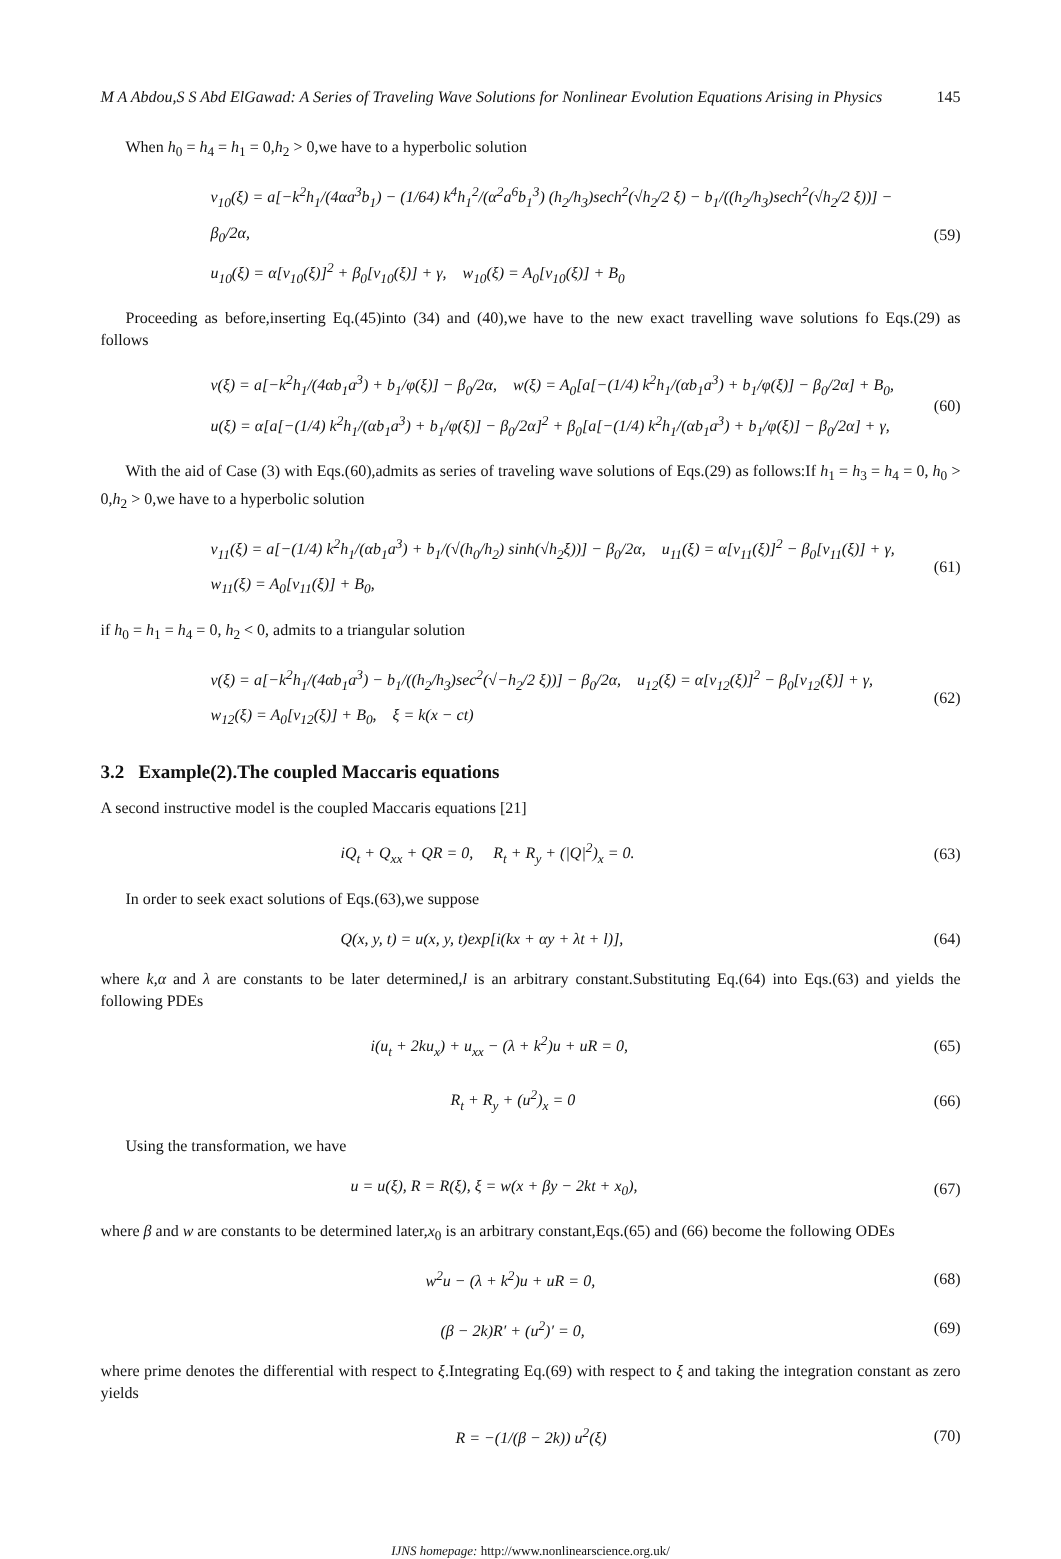M A Abdou,S S Abd ElGawad: A Series of Traveling Wave Solutions for Nonlinear Evolution Equations Arising in Physics 145
When h<sub>0</sub> = h<sub>4</sub> = h<sub>1</sub> = 0,h<sub>2</sub> > 0,we have to a hyperbolic solution
v<sub>10</sub>(ξ) = a[−k<sup>2</sup>h<sub>1</sub>/(4αa<sup>3</sup>b<sub>1</sub>) − (1/64) k<sup>4</sup>h<sub>1</sub><sup>2</sup>/(α<sup>2</sup>a<sup>6</sup>b<sub>1</sub><sup>3</sup>) (h<sub>2</sub>/h<sub>3</sub>)sech<sup>2</sup>(√h<sub>2</sub>/2 ξ) − b<sub>1</sub>/((h<sub>2</sub>/h<sub>3</sub>)sech<sup>2</sup>(√h<sub>2</sub>/2 ξ))] − β<sub>0</sub>/2α,
u<sub>10</sub>(ξ) = α[v<sub>10</sub>(ξ)]<sup>2</sup> + β<sub>0</sub>[v<sub>10</sub>(ξ)] + γ, w<sub>10</sub>(ξ) = A<sub>0</sub>[v<sub>10</sub>(ξ)] + B<sub>0</sub>
(59)
Proceeding as before,inserting Eq.(45)into (34) and (40),we have to the new exact travelling wave solutions fo Eqs.(29) as follows
v(ξ) = a[−k<sup>2</sup>h<sub>1</sub>/(4αb<sub>1</sub>a<sup>3</sup>) + b<sub>1</sub>/φ(ξ)] − β<sub>0</sub>/2α, w(ξ) = A<sub>0</sub>[a[−(1/4) k<sup>2</sup>h<sub>1</sub>/(αb<sub>1</sub>a<sup>3</sup>) + b<sub>1</sub>/φ(ξ)] − β<sub>0</sub>/2α] + B<sub>0</sub>,
u(ξ) = α[a[−(1/4) k<sup>2</sup>h<sub>1</sub>/(αb<sub>1</sub>a<sup>3</sup>) + b<sub>1</sub>/φ(ξ)] − β<sub>0</sub>/2α]<sup>2</sup> + β<sub>0</sub>[a[−(1/4) k<sup>2</sup>h<sub>1</sub>/(αb<sub>1</sub>a<sup>3</sup>) + b<sub>1</sub>/φ(ξ)] − β<sub>0</sub>/2α] + γ,
(60)
With the aid of Case (3) with Eqs.(60),admits as series of traveling wave solutions of Eqs.(29) as follows:If h<sub>1</sub> = h<sub>3</sub> = h<sub>4</sub> = 0, h<sub>0</sub> > 0,h<sub>2</sub> > 0,we have to a hyperbolic solution
v<sub>11</sub>(ξ) = a[−(1/4) k<sup>2</sup>h<sub>1</sub>/(αb<sub>1</sub>a<sup>3</sup>) + b<sub>1</sub>/(√(h<sub>0</sub>/h<sub>2</sub>) sinh(√h<sub>2</sub>ξ))] − β<sub>0</sub>/2α, u<sub>11</sub>(ξ) = α[v<sub>11</sub>(ξ)]<sup>2</sup> − β<sub>0</sub>[v<sub>11</sub>(ξ)] + γ,
w<sub>11</sub>(ξ) = A<sub>0</sub>[v<sub>11</sub>(ξ)] + B<sub>0</sub>,
(61)
if h<sub>0</sub> = h<sub>1</sub> = h<sub>4</sub> = 0, h<sub>2</sub> < 0, admits to a triangular solution
v(ξ) = a[−k<sup>2</sup>h<sub>1</sub>/(4αb<sub>1</sub>a<sup>3</sup>) − b<sub>1</sub>/((h<sub>2</sub>/h<sub>3</sub>)sec<sup>2</sup>(√−h<sub>2</sub>/2 ξ))] − β<sub>0</sub>/2α, u<sub>12</sub>(ξ) = α[v<sub>12</sub>(ξ)]<sup>2</sup> − β<sub>0</sub>[v<sub>12</sub>(ξ)] + γ,
w<sub>12</sub>(ξ) = A<sub>0</sub>[v<sub>12</sub>(ξ)] + B<sub>0</sub>, ξ = k(x − ct)
(62)
3.2 Example(2).The coupled Maccaris equations
A second instructive model is the coupled Maccaris equations [21]
iQ<sub>t</sub> + Q<sub>xx</sub> + QR = 0, R<sub>t</sub> + R<sub>y</sub> + (|Q|<sup>2</sup>)<sub>x</sub> = 0.
(63)
In order to seek exact solutions of Eqs.(63),we suppose
Q(x, y, t) = u(x, y, t)exp[i(kx + αy + λt + l)],
(64)
where k,α and λ are constants to be later determined,l is an arbitrary constant.Substituting Eq.(64) into Eqs.(63) and yields the following PDEs
i(u<sub>t</sub> + 2ku<sub>x</sub>) + u<sub>xx</sub> − (λ + k<sup>2</sup>)u + uR = 0,
(65)
R<sub>t</sub> + R<sub>y</sub> + (u<sup>2</sup>)<sub>x</sub> = 0
(66)
Using the transformation, we have
u = u(ξ), R = R(ξ), ξ = w(x + βy − 2kt + x<sub>0</sub>),
(67)
where β and w are constants to be determined later,x<sub>0</sub> is an arbitrary constant,Eqs.(65) and (66) become the following ODEs
w<sup>2</sup>u − (λ + k<sup>2</sup>)u + uR = 0,
(68)
(β − 2k)R′ + (u<sup>2</sup>)′ = 0,
(69)
where prime denotes the differential with respect to ξ.Integrating Eq.(69) with respect to ξ and taking the integration constant as zero yields
R = −(1/(β − 2k)) u<sup>2</sup>(ξ)
(70)
IJNS homepage: http://www.nonlinearscience.org.uk/